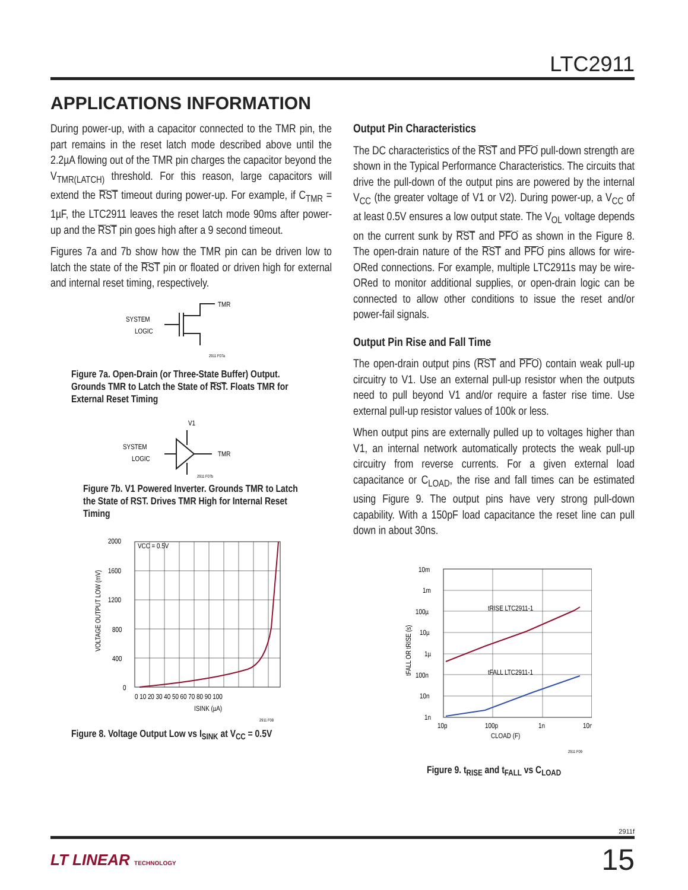LTC2911
APPLICATIONS INFORMATION
During power-up, with a capacitor connected to the TMR pin, the part remains in the reset latch mode described above until the 2.2µA flowing out of the TMR pin charges the capacitor beyond the V<sub>TMR(LATCH)</sub> threshold. For this reason, large capacitors will extend the RST timeout during power-up. For example, if C<sub>TMR</sub> = 1µF, the LTC2911 leaves the reset latch mode 90ms after power-up and the RST pin goes high after a 9 second timeout.
Figures 7a and 7b show how the TMR pin can be driven low to latch the state of the RST pin or floated or driven high for external and internal reset timing, respectively.
SYSTEM
LOGIC
TMR
2911 F07a
Figure 7a. Open-Drain (or Three-State Buffer) Output. Grounds TMR to Latch the State of RST. Floats TMR for External Reset Timing
V1
SYSTEM
LOGIC
TMR
2911 F07b
Figure 7b. V1 Powered Inverter. Grounds TMR to Latch the State of RST. Drives TMR High for Internal Reset Timing
2000
1600
1200
800
400
0
VCC = 0.5V
0 10 20 30 40 50 60 70 80 90 100
ISINK (µA)
VOLTAGE OUTPUT LOW (mV)
2911 F08
Figure 8. Voltage Output Low vs I<sub>SINK</sub> at V<sub>CC</sub> = 0.5V
Output Pin Characteristics
The DC characteristics of the RST and PFO pull-down strength are shown in the Typical Performance Characteristics. The circuits that drive the pull-down of the output pins are powered by the internal V<sub>CC</sub> (the greater voltage of V1 or V2). During power-up, a V<sub>CC</sub> of at least 0.5V ensures a low output state. The V<sub>OL</sub> voltage depends on the current sunk by RST and PFO as shown in the Figure 8. The open-drain nature of the RST and PFO pins allows for wire-ORed connections. For example, multiple LTC2911s may be wire-ORed to monitor additional supplies, or open-drain logic can be connected to allow other conditions to issue the reset and/or power-fail signals.
Output Pin Rise and Fall Time
The open-drain output pins (RST and PFO) contain weak pull-up circuitry to V1. Use an external pull-up resistor when the outputs need to pull beyond V1 and/or require a faster rise time. Use external pull-up resistor values of 100k or less.
When output pins are externally pulled up to voltages higher than V1, an internal network automatically protects the weak pull-up circuitry from reverse currents. For a given external load capacitance or C<sub>LOAD</sub>, the rise and fall times can be estimated using Figure 9. The output pins have very strong pull-down capability. With a 150pF load capacitance the reset line can pull down in about 30ns.
10m
1m
100µ
10µ
1µ
100n
10n
1n
10p
100p
1n
10n
CLOAD (F)
tRISE LTC2911-1
tFALL LTC2911-1
tFALL OR tRISE (s)
2911 F09
Figure 9. t<sub>RISE</sub> and t<sub>FALL</sub> vs C<sub>LOAD</sub>
2911f
LT LINEAR TECHNOLOGY 15